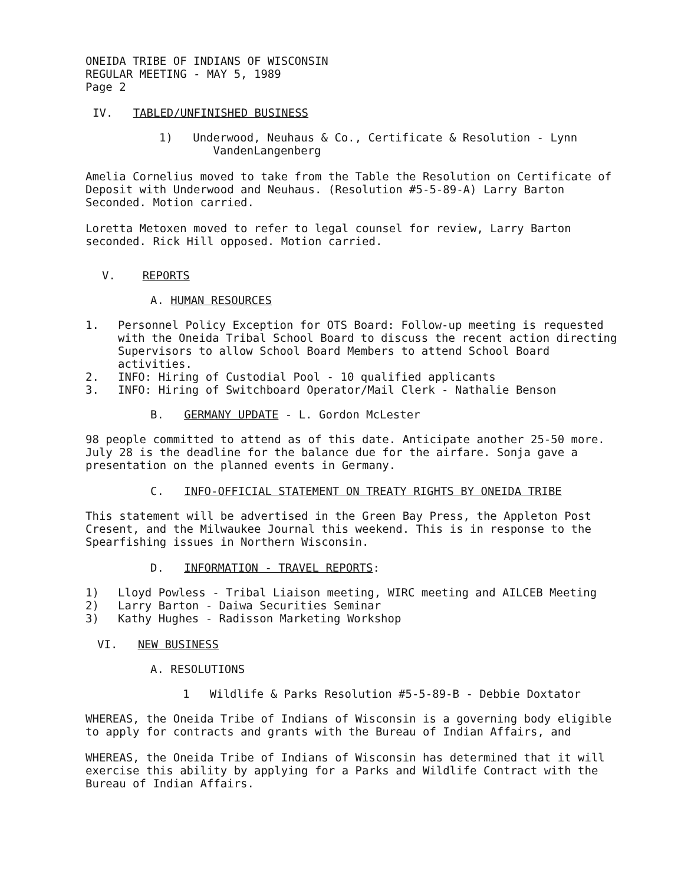ONEIDA TRIBE OF INDIANS OF WISCONSIN
REGULAR MEETING - MAY 5, 1989
Page 2
IV. TABLED/UNFINISHED BUSINESS
1) Underwood, Neuhaus & Co., Certificate & Resolution - Lynn
VandenLangenberg
Amelia Cornelius moved to take from the Table the Resolution on Certificate of Deposit with Underwood and Neuhaus. (Resolution #5-5-89-A) Larry Barton Seconded. Motion carried.
Loretta Metoxen moved to refer to legal counsel for review, Larry Barton seconded. Rick Hill opposed. Motion carried.
V. REPORTS
A. HUMAN RESOURCES
1. Personnel Policy Exception for OTS Board: Follow-up meeting is requested with the Oneida Tribal School Board to discuss the recent action directing Supervisors to allow School Board Members to attend School Board activities.
2. INFO: Hiring of Custodial Pool - 10 qualified applicants
3. INFO: Hiring of Switchboard Operator/Mail Clerk - Nathalie Benson
B. GERMANY UPDATE - L. Gordon McLester
98 people committed to attend as of this date. Anticipate another 25-50 more. July 28 is the deadline for the balance due for the airfare. Sonja gave a presentation on the planned events in Germany.
C. INFO-OFFICIAL STATEMENT ON TREATY RIGHTS BY ONEIDA TRIBE
This statement will be advertised in the Green Bay Press, the Appleton Post Cresent, and the Milwaukee Journal this weekend. This is in response to the Spearfishing issues in Northern Wisconsin.
D. INFORMATION - TRAVEL REPORTS:
1) Lloyd Powless - Tribal Liaison meeting, WIRC meeting and AILCEB Meeting
2) Larry Barton - Daiwa Securities Seminar
3) Kathy Hughes - Radisson Marketing Workshop
VI. NEW BUSINESS
A. RESOLUTIONS
1 Wildlife & Parks Resolution #5-5-89-B - Debbie Doxtator
WHEREAS, the Oneida Tribe of Indians of Wisconsin is a governing body eligible to apply for contracts and grants with the Bureau of Indian Affairs, and
WHEREAS, the Oneida Tribe of Indians of Wisconsin has determined that it will exercise this ability by applying for a Parks and Wildlife Contract with the Bureau of Indian Affairs.